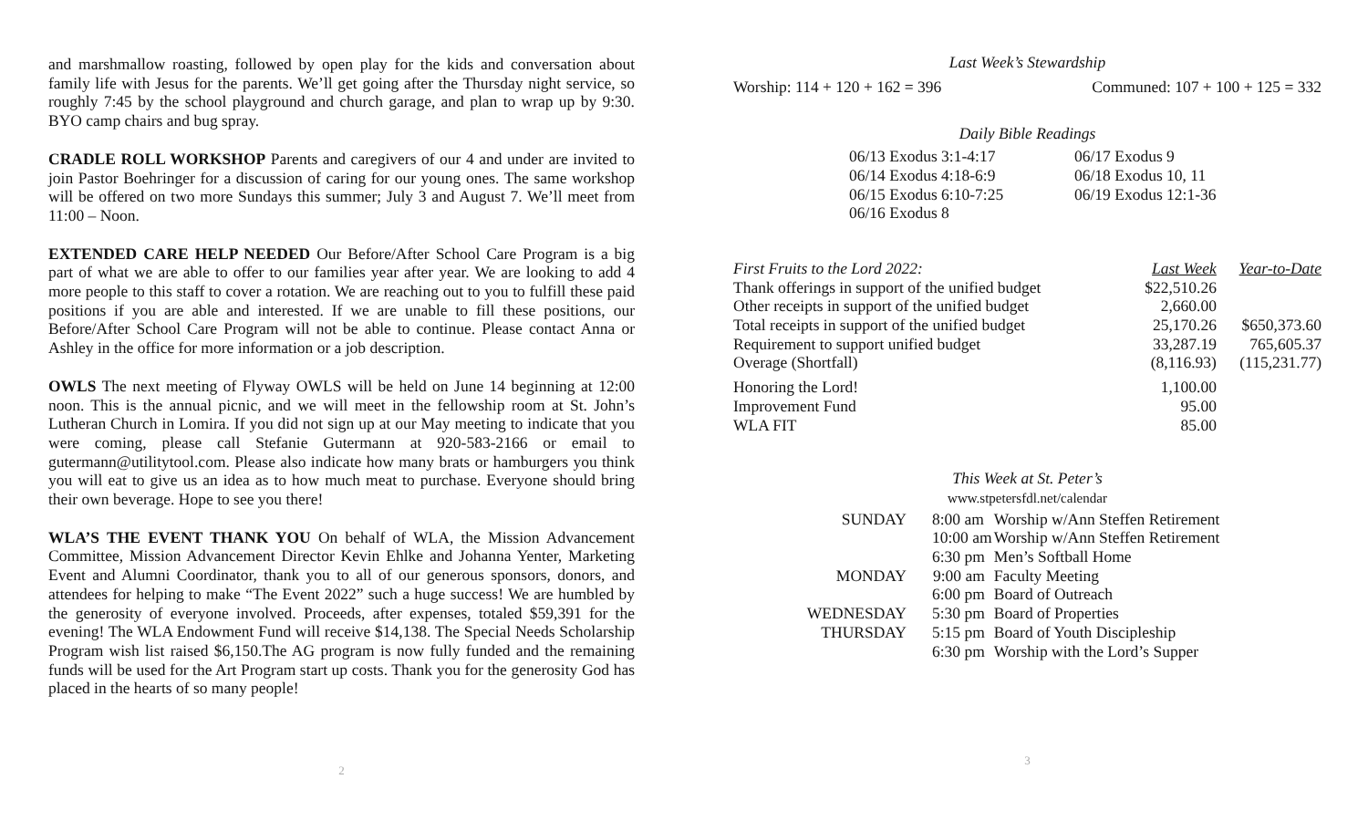and marshmallow roasting, followed by open play for the kids and conversation about family life with Jesus for the parents. We’ll get going after the Thursday night service, so roughly 7:45 by the school playground and church garage, and plan to wrap up by 9:30. BYO camp chairs and bug spray.
CRADLE ROLL WORKSHOP Parents and caregivers of our 4 and under are invited to join Pastor Boehringer for a discussion of caring for our young ones. The same workshop will be offered on two more Sundays this summer; July 3 and August 7. We’ll meet from 11:00 – Noon.
EXTENDED CARE HELP NEEDED Our Before/After School Care Program is a big part of what we are able to offer to our families year after year. We are looking to add 4 more people to this staff to cover a rotation. We are reaching out to you to fulfill these paid positions if you are able and interested. If we are unable to fill these positions, our Before/After School Care Program will not be able to continue. Please contact Anna or Ashley in the office for more information or a job description.
OWLS The next meeting of Flyway OWLS will be held on June 14 beginning at 12:00 noon. This is the annual picnic, and we will meet in the fellowship room at St. John’s Lutheran Church in Lomira. If you did not sign up at our May meeting to indicate that you were coming, please call Stefanie Gutermann at 920-583-2166 or email to gutermann@utilitytool.com. Please also indicate how many brats or hamburgers you think you will eat to give us an idea as to how much meat to purchase. Everyone should bring their own beverage. Hope to see you there!
WLA’S THE EVENT THANK YOU On behalf of WLA, the Mission Advancement Committee, Mission Advancement Director Kevin Ehlke and Johanna Yenter, Marketing Event and Alumni Coordinator, thank you to all of our generous sponsors, donors, and attendees for helping to make “The Event 2022” such a huge success! We are humbled by the generosity of everyone involved. Proceeds, after expenses, totaled $59,391 for the evening! The WLA Endowment Fund will receive $14,138. The Special Needs Scholarship Program wish list raised $6,150.The AG program is now fully funded and the remaining funds will be used for the Art Program start up costs. Thank you for the generosity God has placed in the hearts of so many people!
2
Last Week’s Stewardship
Worship: 114 + 120 + 162 = 396 Communed: 107 + 100 + 125 = 332
Daily Bible Readings
| 06/13 Exodus 3:1-4:17 | 06/17 Exodus 9 |
| 06/14 Exodus 4:18-6:9 | 06/18 Exodus 10, 11 |
| 06/15 Exodus 6:10-7:25 | 06/19 Exodus 12:1-36 |
| 06/16 Exodus 8 | |
| First Fruits to the Lord 2022: | Last Week | Year-to-Date |
| --- | --- | --- |
| Thank offerings in support of the unified budget | $22,510.26 | |
| Other receipts in support of the unified budget | 2,660.00 | |
| Total receipts in support of the unified budget | 25,170.26 | $650,373.60 |
| Requirement to support unified budget | 33,287.19 | 765,605.37 |
| Overage (Shortfall) | (8,116.93) | (115,231.77) |
| Honoring the Lord! | 1,100.00 | |
| Improvement Fund | 95.00 | |
| WLA FIT | 85.00 | |
This Week at St. Peter’s
www.stpetersfdl.net/calendar
| SUNDAY | 8:00 am | Worship w/Ann Steffen Retirement |
| | 10:00 am | Worship w/Ann Steffen Retirement |
| | 6:30 pm | Men’s Softball Home |
| MONDAY | 9:00 am | Faculty Meeting |
| | 6:00 pm | Board of Outreach |
| WEDNESDAY | 5:30 pm | Board of Properties |
| THURSDAY | 5:15 pm | Board of Youth Discipleship |
| | 6:30 pm | Worship with the Lord’s Supper |
3